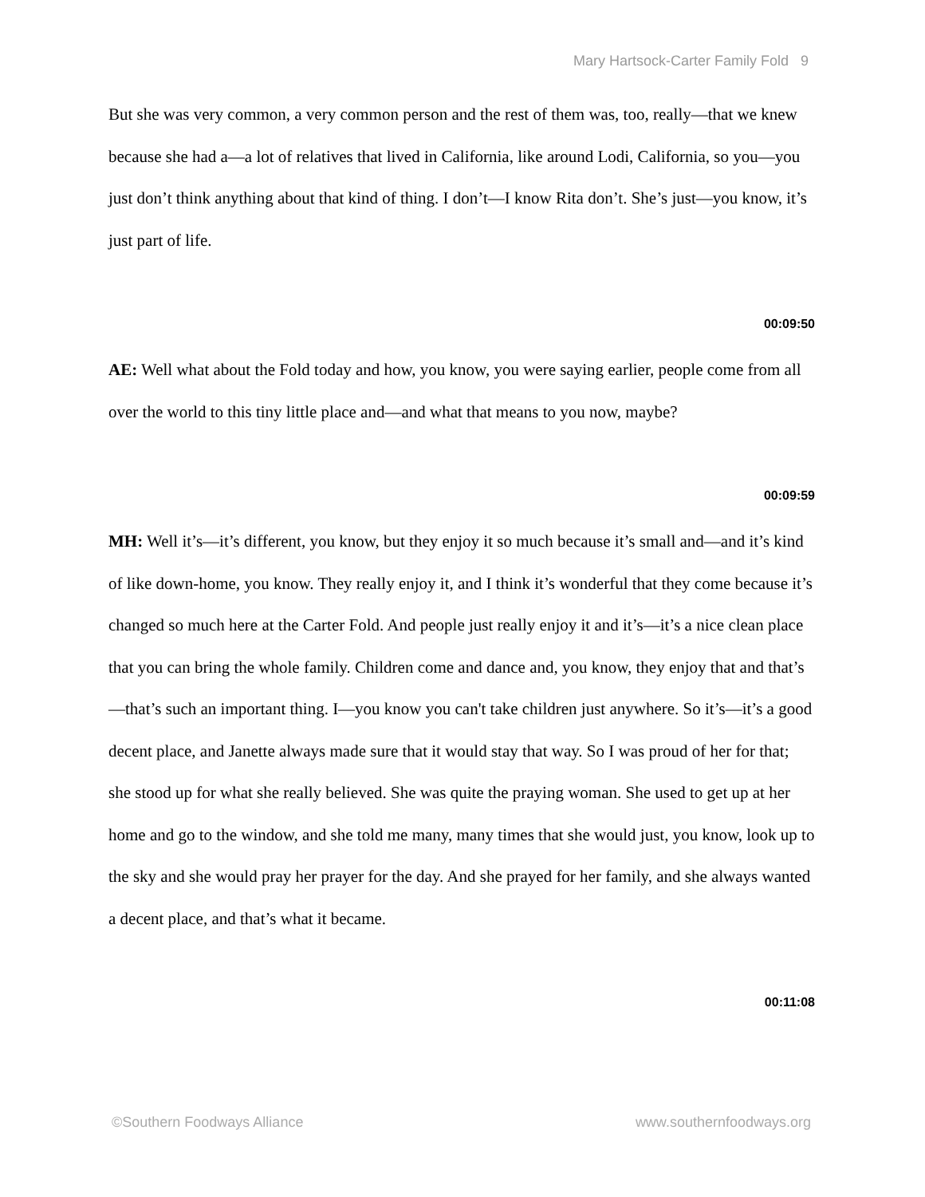Mary Hartsock-Carter Family Fold 9
But she was very common, a very common person and the rest of them was, too, really—that we knew because she had a—a lot of relatives that lived in California, like around Lodi, California, so you—you just don’t think anything about that kind of thing. I don’t—I know Rita don’t. She’s just—you know, it’s just part of life.
00:09:50
AE: Well what about the Fold today and how, you know, you were saying earlier, people come from all over the world to this tiny little place and—and what that means to you now, maybe?
00:09:59
MH: Well it’s—it’s different, you know, but they enjoy it so much because it’s small and—and it’s kind of like down-home, you know. They really enjoy it, and I think it’s wonderful that they come because it’s changed so much here at the Carter Fold. And people just really enjoy it and it’s—it’s a nice clean place that you can bring the whole family. Children come and dance and, you know, they enjoy that and that’s—that’s such an important thing. I—you know you can't take children just anywhere. So it’s—it’s a good decent place, and Janette always made sure that it would stay that way. So I was proud of her for that; she stood up for what she really believed. She was quite the praying woman. She used to get up at her home and go to the window, and she told me many, many times that she would just, you know, look up to the sky and she would pray her prayer for the day. And she prayed for her family, and she always wanted a decent place, and that’s what it became.
00:11:08
©Southern Foodways Alliance www.southernfoodways.org